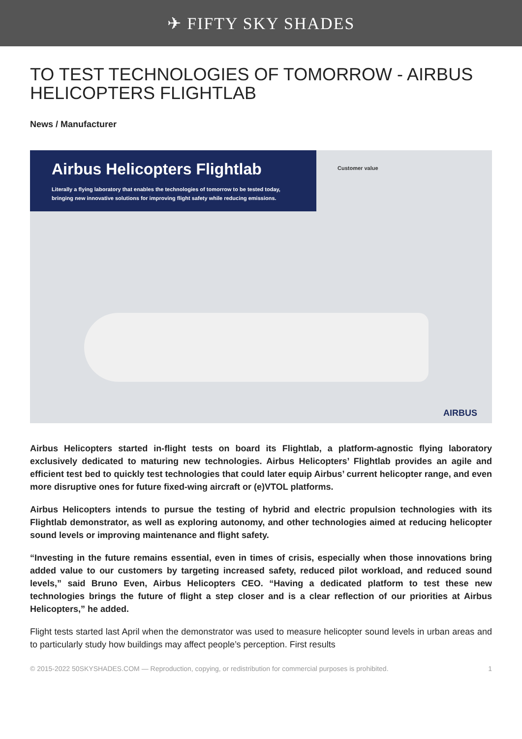✈ FIFTY SKY SHADES
TO TEST TECHNOLOGIES OF TOMORROW - AIRBUS HELICOPTERS FLIGHTLAB
News / Manufacturer
Airbus Helicopters Flightlab
Literally a flying laboratory that enables the technologies of tomorrow to be tested today, bringing new innovative solutions for improving flight safety while reducing emissions.
Customer value
AIRBUS
Airbus Helicopters started in-flight tests on board its Flightlab, a platform-agnostic flying laboratory exclusively dedicated to maturing new technologies. Airbus Helicopters’ Flightlab provides an agile and efficient test bed to quickly test technologies that could later equip Airbus’ current helicopter range, and even more disruptive ones for future fixed-wing aircraft or (e)VTOL platforms.
Airbus Helicopters intends to pursue the testing of hybrid and electric propulsion technologies with its Flightlab demonstrator, as well as exploring autonomy, and other technologies aimed at reducing helicopter sound levels or improving maintenance and flight safety.
“Investing in the future remains essential, even in times of crisis, especially when those innovations bring added value to our customers by targeting increased safety, reduced pilot workload, and reduced sound levels,” said Bruno Even, Airbus Helicopters CEO. “Having a dedicated platform to test these new technologies brings the future of flight a step closer and is a clear reflection of our priorities at Airbus Helicopters,” he added.
Flight tests started last April when the demonstrator was used to measure helicopter sound levels in urban areas and to particularly study how buildings may affect people’s perception. First results
© 2015-2022 50SKYSHADES.COM — Reproduction, copying, or redistribution for commercial purposes is prohibited. 1